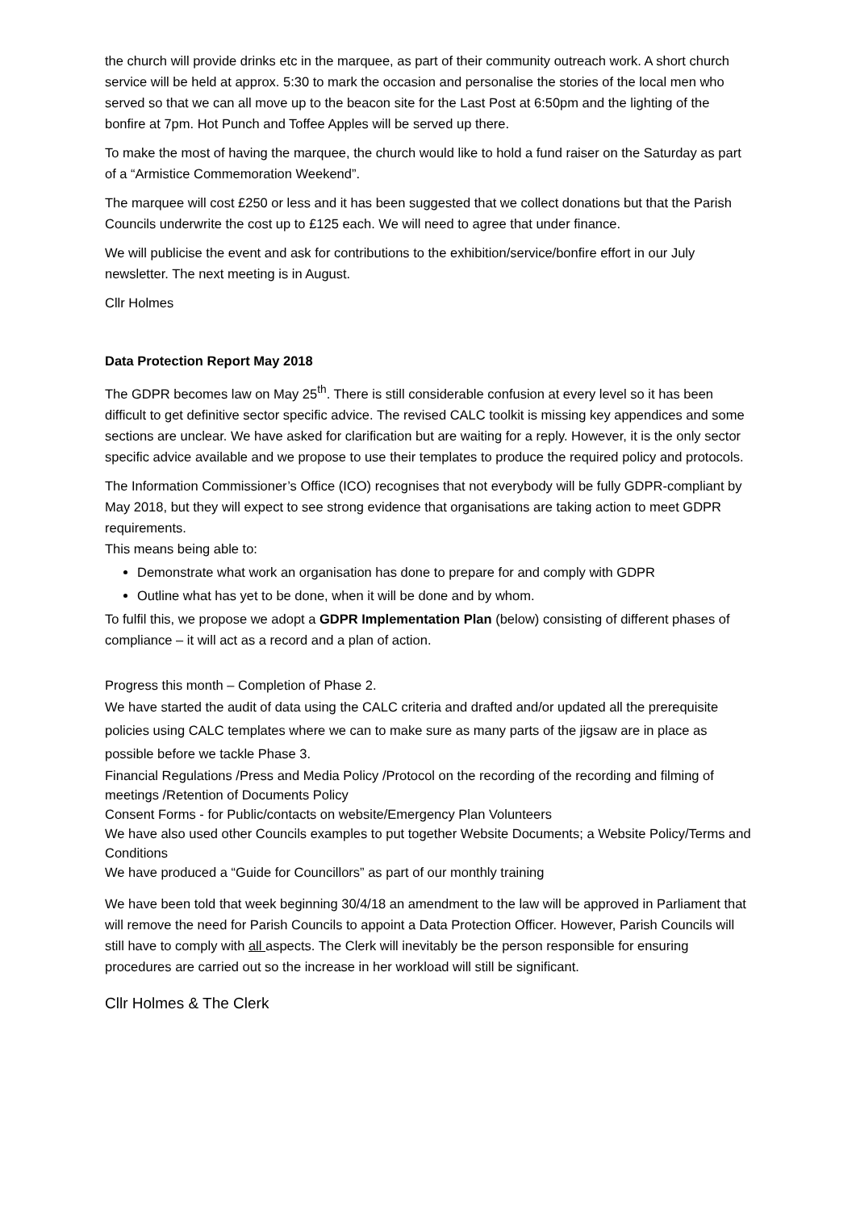the church will provide drinks etc in the marquee, as part of their community outreach work. A short church service will be held at approx. 5:30 to mark the occasion and personalise the stories of the local men who served so that we can all move up to the beacon site for the Last Post at 6:50pm and the lighting of the bonfire at 7pm. Hot Punch and Toffee Apples will be served up there.
To make the most of having the marquee, the church would like to hold a fund raiser on the Saturday as part of a “Armistice Commemoration Weekend”.
The marquee will cost £250 or less and it has been suggested that we collect donations but that the Parish Councils underwrite the cost up to £125 each. We will need to agree that under finance.
We will publicise the event and ask for contributions to the exhibition/service/bonfire effort in our July newsletter. The next meeting is in August.
Cllr Holmes
Data Protection Report May 2018
The GDPR becomes law on May 25<sup>th</sup>. There is still considerable confusion at every level so it has been difficult to get definitive sector specific advice. The revised CALC toolkit is missing key appendices and some sections are unclear. We have asked for clarification but are waiting for a reply. However, it is the only sector specific advice available and we propose to use their templates to produce the required policy and protocols.
The Information Commissioner’s Office (ICO) recognises that not everybody will be fully GDPR-compliant by May 2018, but they will expect to see strong evidence that organisations are taking action to meet GDPR requirements.
This means being able to:
Demonstrate what work an organisation has done to prepare for and comply with GDPR
Outline what has yet to be done, when it will be done and by whom.
To fulfil this, we propose we adopt a GDPR Implementation Plan (below) consisting of different phases of compliance – it will act as a record and a plan of action.
Progress this month – Completion of Phase 2.
We have started the audit of data using the CALC criteria and drafted and/or updated all the prerequisite policies using CALC templates where we can to make sure as many parts of the jigsaw are in place as possible before we tackle Phase 3.
Financial Regulations /Press and Media Policy /Protocol on the recording of the recording and filming of meetings /Retention of Documents Policy
Consent Forms - for Public/contacts on website/Emergency Plan Volunteers
We have also used other Councils examples to put together Website Documents; a Website Policy/Terms and Conditions
We have produced a “Guide for Councillors” as part of our monthly training
We have been told that week beginning 30/4/18 an amendment to the law will be approved in Parliament that will remove the need for Parish Councils to appoint a Data Protection Officer. However, Parish Councils will still have to comply with all aspects. The Clerk will inevitably be the person responsible for ensuring procedures are carried out so the increase in her workload will still be significant.
Cllr Holmes & The Clerk